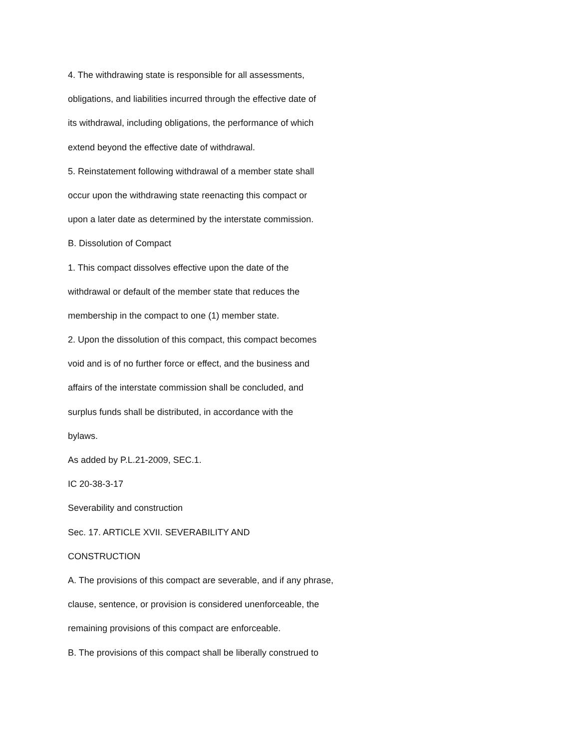4. The withdrawing state is responsible for all assessments,
obligations, and liabilities incurred through the effective date of
its withdrawal, including obligations, the performance of which
extend beyond the effective date of withdrawal.
5. Reinstatement following withdrawal of a member state shall
occur upon the withdrawing state reenacting this compact or
upon a later date as determined by the interstate commission.
B. Dissolution of Compact
1. This compact dissolves effective upon the date of the
withdrawal or default of the member state that reduces the
membership in the compact to one (1) member state.
2. Upon the dissolution of this compact, this compact becomes
void and is of no further force or effect, and the business and
affairs of the interstate commission shall be concluded, and
surplus funds shall be distributed, in accordance with the
bylaws.
As added by P.L.21-2009, SEC.1.
IC 20-38-3-17
Severability and construction
Sec. 17. ARTICLE XVII. SEVERABILITY AND
CONSTRUCTION
A. The provisions of this compact are severable, and if any phrase,
clause, sentence, or provision is considered unenforceable, the
remaining provisions of this compact are enforceable.
B. The provisions of this compact shall be liberally construed to